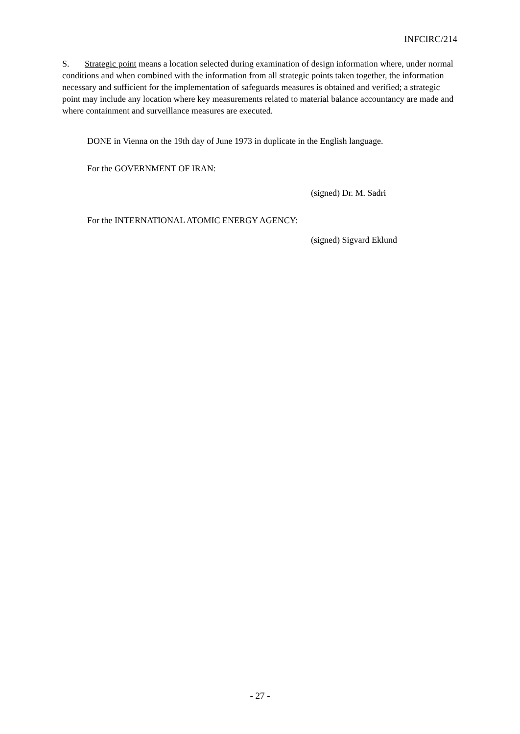INFCIRC/214
S. Strategic point means a location selected during examination of design information where, under normal conditions and when combined with the information from all strategic points taken together, the information necessary and sufficient for the implementation of safeguards measures is obtained and verified; a strategic point may include any location where key measurements related to material balance accountancy are made and where containment and surveillance measures are executed.
DONE in Vienna on the 19th day of June 1973 in duplicate in the English language.
For the GOVERNMENT OF IRAN:
(signed) Dr. M. Sadri
For the INTERNATIONAL ATOMIC ENERGY AGENCY:
(signed) Sigvard Eklund
- 27 -